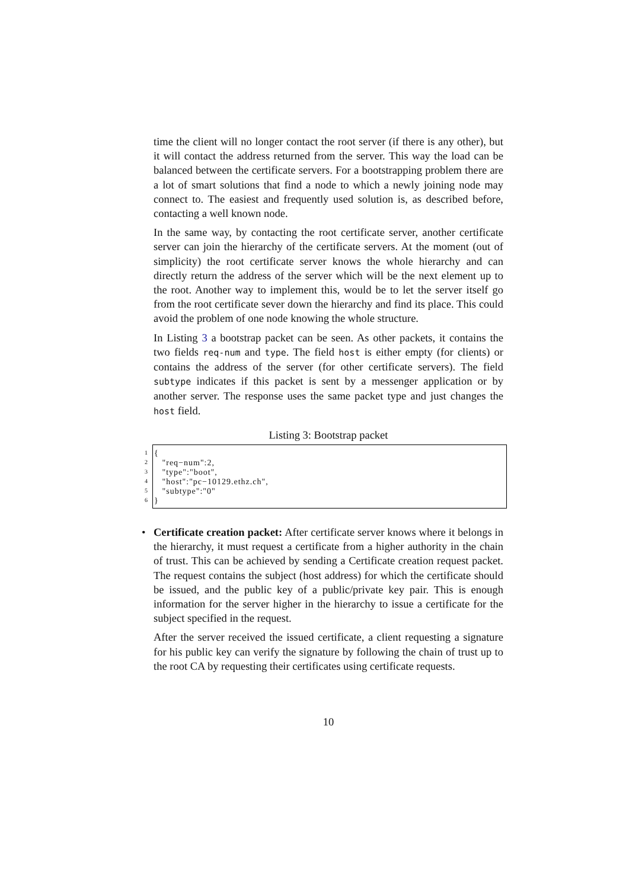time the client will no longer contact the root server (if there is any other), but it will contact the address returned from the server. This way the load can be balanced between the certificate servers. For a bootstrapping problem there are a lot of smart solutions that find a node to which a newly joining node may connect to. The easiest and frequently used solution is, as described before, contacting a well known node.
In the same way, by contacting the root certificate server, another certificate server can join the hierarchy of the certificate servers. At the moment (out of simplicity) the root certificate server knows the whole hierarchy and can directly return the address of the server which will be the next element up to the root. Another way to implement this, would be to let the server itself go from the root certificate sever down the hierarchy and find its place. This could avoid the problem of one node knowing the whole structure.
In Listing 3 a bootstrap packet can be seen. As other packets, it contains the two fields req-num and type. The field host is either empty (for clients) or contains the address of the server (for other certificate servers). The field subtype indicates if this packet is sent by a messenger application or by another server. The response uses the same packet type and just changes the host field.
Listing 3: Bootstrap packet
1
2
3
4
5
6
{ "req−num":2, "type":"boot", "host":"pc−10129.ethz.ch", "subtype":"0" }
•
Certificate creation packet: After certificate server knows where it belongs in the hierarchy, it must request a certificate from a higher authority in the chain of trust. This can be achieved by sending a Certificate creation request packet. The request contains the subject (host address) for which the certificate should be issued, and the public key of a public/private key pair. This is enough information for the server higher in the hierarchy to issue a certificate for the subject specified in the request.
After the server received the issued certificate, a client requesting a signature for his public key can verify the signature by following the chain of trust up to the root CA by requesting their certificates using certificate requests.
10